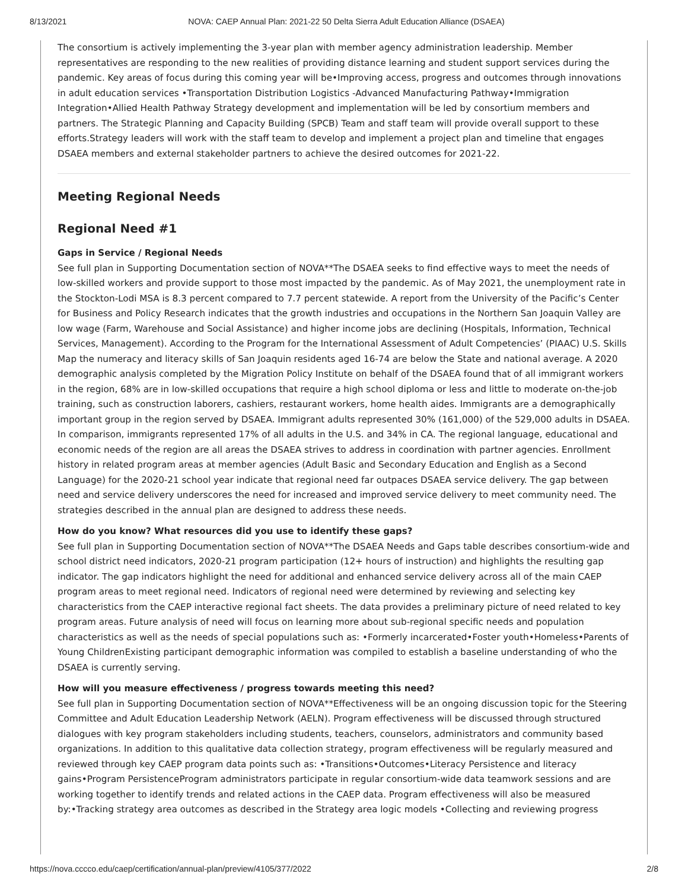8/13/2021 NOVA: CAEP Annual Plan: 2021-22 50 Delta Sierra Adult Education Alliance (DSAEA)
The consortium is actively implementing the 3-year plan with member agency administration leadership. Member representatives are responding to the new realities of providing distance learning and student support services during the pandemic. Key areas of focus during this coming year will be•Improving access, progress and outcomes through innovations in adult education services •Transportation Distribution Logistics -Advanced Manufacturing Pathway•Immigration Integration•Allied Health Pathway Strategy development and implementation will be led by consortium members and partners. The Strategic Planning and Capacity Building (SPCB) Team and staff team will provide overall support to these efforts.Strategy leaders will work with the staff team to develop and implement a project plan and timeline that engages DSAEA members and external stakeholder partners to achieve the desired outcomes for 2021-22.
Meeting Regional Needs
Regional Need #1
Gaps in Service / Regional Needs
See full plan in Supporting Documentation section of NOVA**The DSAEA seeks to find effective ways to meet the needs of low-skilled workers and provide support to those most impacted by the pandemic. As of May 2021, the unemployment rate in the Stockton-Lodi MSA is 8.3 percent compared to 7.7 percent statewide. A report from the University of the Pacific’s Center for Business and Policy Research indicates that the growth industries and occupations in the Northern San Joaquin Valley are low wage (Farm, Warehouse and Social Assistance) and higher income jobs are declining (Hospitals, Information, Technical Services, Management). According to the Program for the International Assessment of Adult Competencies’ (PIAAC) U.S. Skills Map the numeracy and literacy skills of San Joaquin residents aged 16-74 are below the State and national average. A 2020 demographic analysis completed by the Migration Policy Institute on behalf of the DSAEA found that of all immigrant workers in the region, 68% are in low-skilled occupations that require a high school diploma or less and little to moderate on-the-job training, such as construction laborers, cashiers, restaurant workers, home health aides. Immigrants are a demographically important group in the region served by DSAEA. Immigrant adults represented 30% (161,000) of the 529,000 adults in DSAEA. In comparison, immigrants represented 17% of all adults in the U.S. and 34% in CA. The regional language, educational and economic needs of the region are all areas the DSAEA strives to address in coordination with partner agencies. Enrollment history in related program areas at member agencies (Adult Basic and Secondary Education and English as a Second Language) for the 2020-21 school year indicate that regional need far outpaces DSAEA service delivery. The gap between need and service delivery underscores the need for increased and improved service delivery to meet community need. The strategies described in the annual plan are designed to address these needs.
How do you know? What resources did you use to identify these gaps?
See full plan in Supporting Documentation section of NOVA**The DSAEA Needs and Gaps table describes consortium-wide and school district need indicators, 2020-21 program participation (12+ hours of instruction) and highlights the resulting gap indicator. The gap indicators highlight the need for additional and enhanced service delivery across all of the main CAEP program areas to meet regional need. Indicators of regional need were determined by reviewing and selecting key characteristics from the CAEP interactive regional fact sheets. The data provides a preliminary picture of need related to key program areas. Future analysis of need will focus on learning more about sub-regional specific needs and population characteristics as well as the needs of special populations such as: •Formerly incarcerated•Foster youth•Homeless•Parents of Young ChildrenExisting participant demographic information was compiled to establish a baseline understanding of who the DSAEA is currently serving.
How will you measure effectiveness / progress towards meeting this need?
See full plan in Supporting Documentation section of NOVA**Effectiveness will be an ongoing discussion topic for the Steering Committee and Adult Education Leadership Network (AELN). Program effectiveness will be discussed through structured dialogues with key program stakeholders including students, teachers, counselors, administrators and community based organizations. In addition to this qualitative data collection strategy, program effectiveness will be regularly measured and reviewed through key CAEP program data points such as: •Transitions•Outcomes•Literacy Persistence and literacy gains•Program PersistenceProgram administrators participate in regular consortium-wide data teamwork sessions and are working together to identify trends and related actions in the CAEP data. Program effectiveness will also be measured by:•Tracking strategy area outcomes as described in the Strategy area logic models •Collecting and reviewing progress
https://nova.cccco.edu/caep/certification/annual-plan/preview/4105/377/2022 2/8